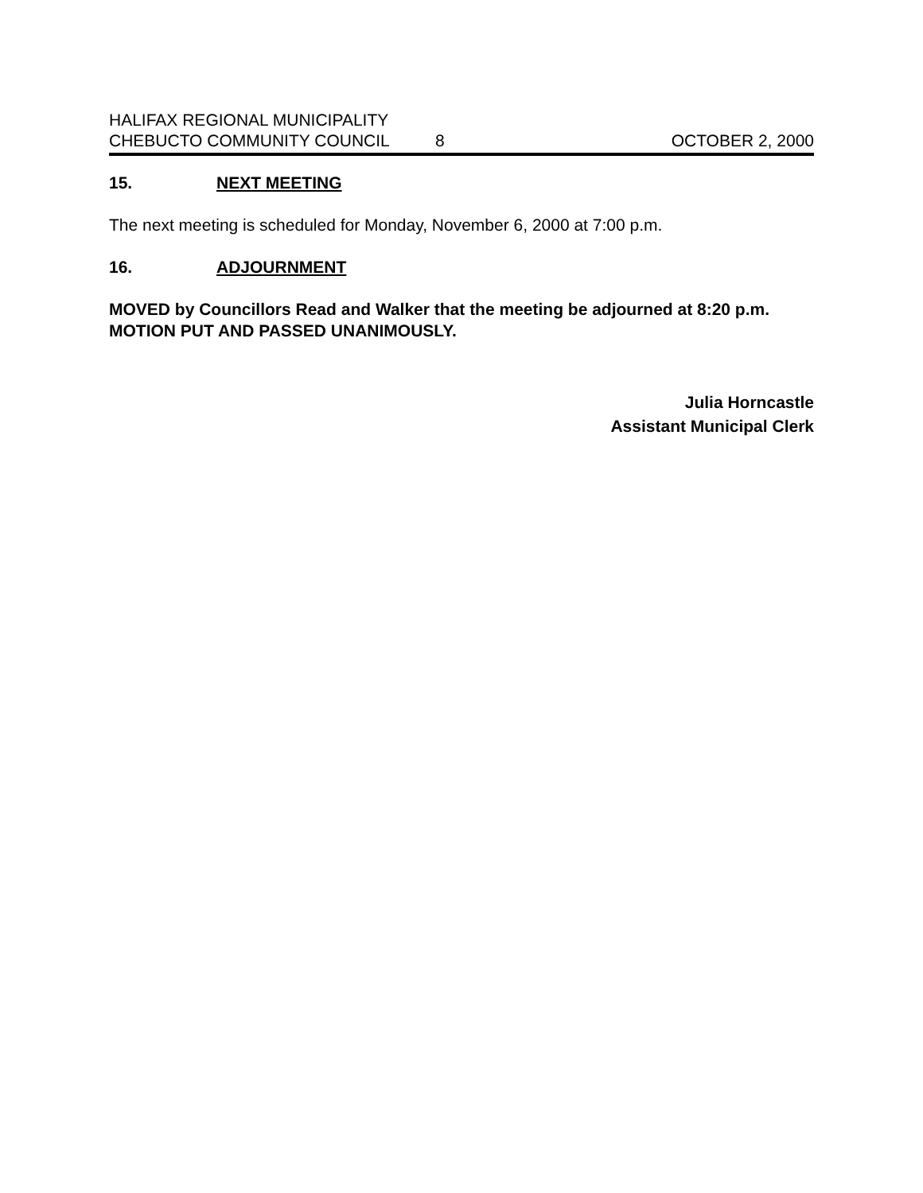HALIFAX REGIONAL MUNICIPALITY
CHEBUCTO COMMUNITY COUNCIL 8 OCTOBER 2, 2000
15. NEXT MEETING
The next meeting is scheduled for Monday, November 6, 2000 at 7:00 p.m.
16. ADJOURNMENT
MOVED by Councillors Read and Walker that the meeting be adjourned at 8:20 p.m. MOTION PUT AND PASSED UNANIMOUSLY.
Julia Horncastle
Assistant Municipal Clerk